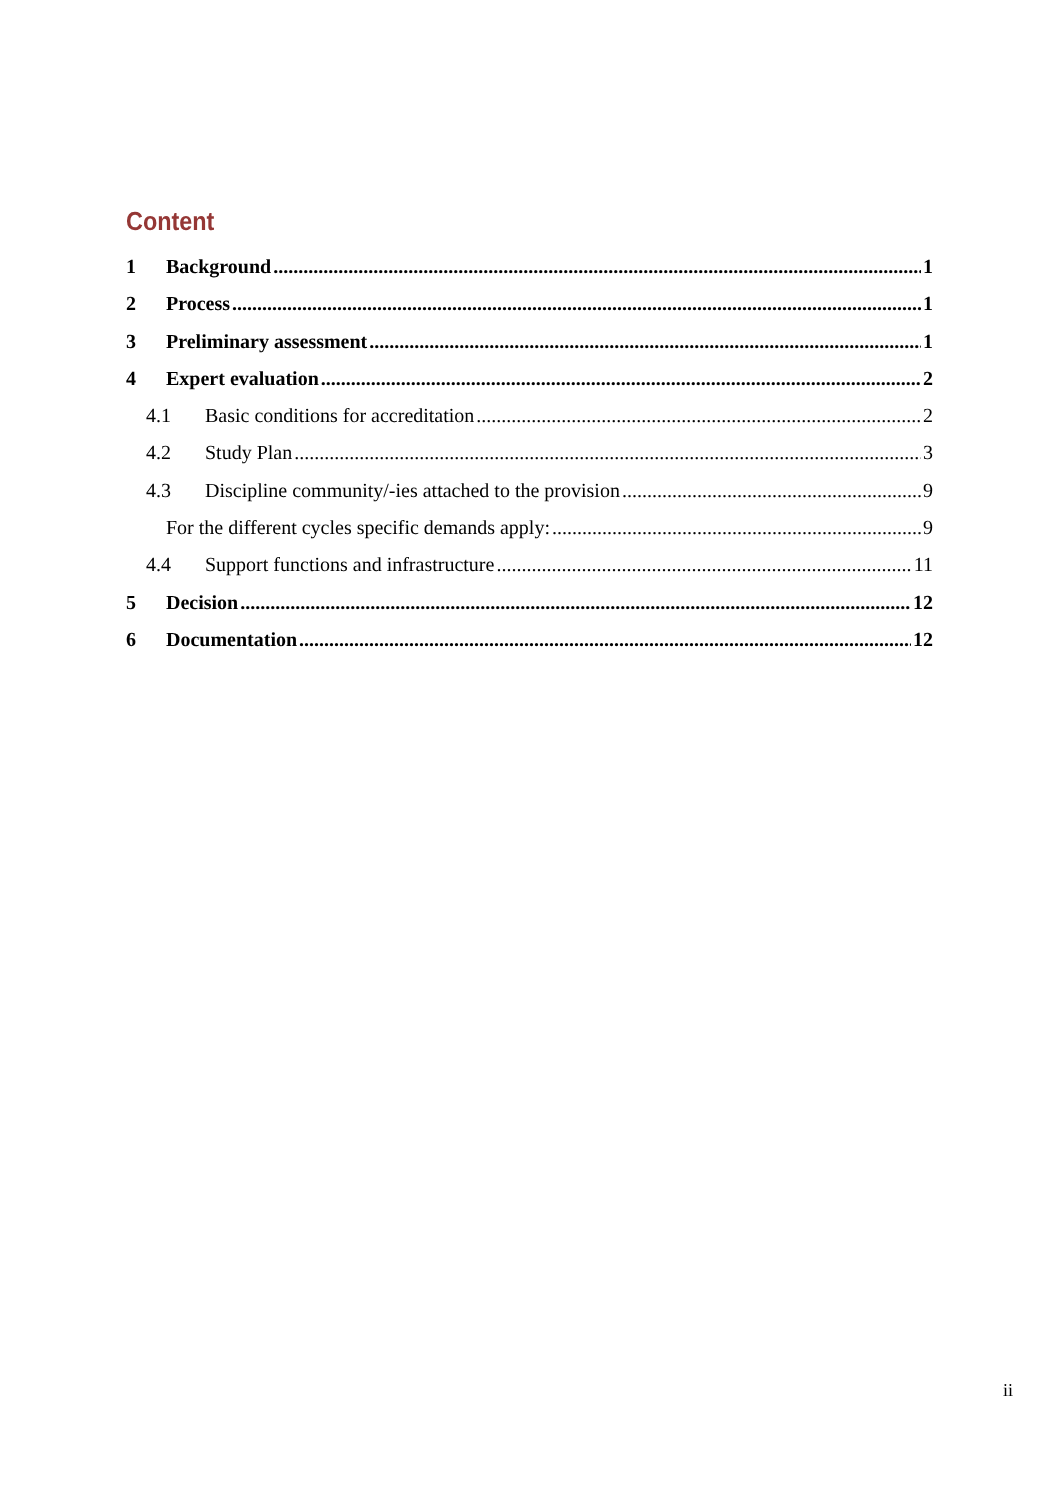Content
1 Background 1
2 Process 1
3 Preliminary assessment 1
4 Expert evaluation 2
4.1 Basic conditions for accreditation 2
4.2 Study Plan 3
4.3 Discipline community/-ies attached to the provision 9
For the different cycles specific demands apply: 9
4.4 Support functions and infrastructure 11
5 Decision 12
6 Documentation 12
ii